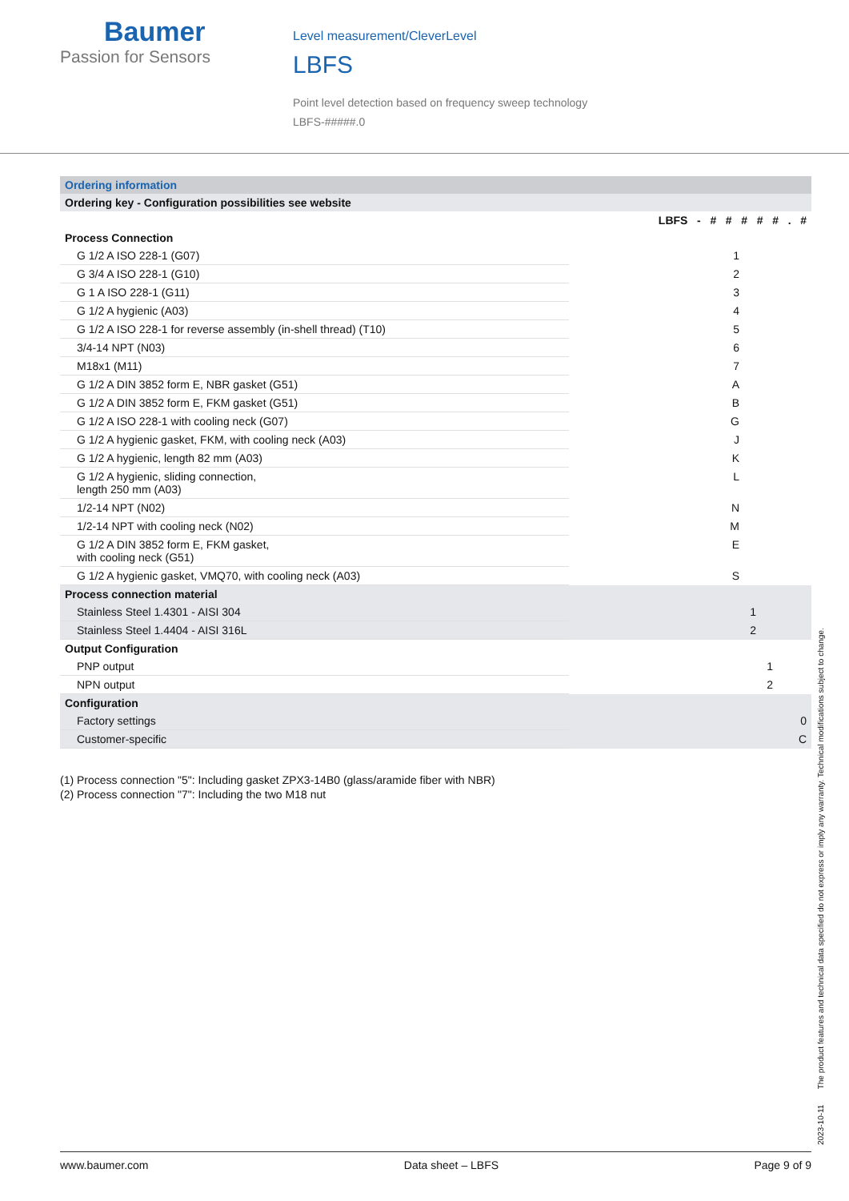Baumer
Passion for Sensors
Level measurement/CleverLevel
LBFS
Point level detection based on frequency sweep technology
LBFS-#####.0
| Ordering information | |
| --- | --- |
| Ordering key - Configuration possibilities see website | |
| | LBFS - # # # # # . # |
| Process Connection | |
| G 1/2 A ISO 228-1 (G07) | 1 |
| G 3/4 A ISO 228-1 (G10) | 2 |
| G 1 A ISO 228-1 (G11) | 3 |
| G 1/2 A hygienic (A03) | 4 |
| G 1/2 A ISO 228-1 for reverse assembly (in-shell thread) (T10) | 5 |
| 3/4-14 NPT (N03) | 6 |
| M18x1 (M11) | 7 |
| G 1/2 A DIN 3852 form E, NBR gasket (G51) | A |
| G 1/2 A DIN 3852 form E, FKM gasket (G51) | B |
| G 1/2 A ISO 228-1 with cooling neck (G07) | G |
| G 1/2 A hygienic gasket, FKM, with cooling neck (A03) | J |
| G 1/2 A hygienic, length 82 mm (A03) | K |
| G 1/2 A hygienic, sliding connection, length 250 mm (A03) | L |
| 1/2-14 NPT (N02) | N |
| 1/2-14 NPT with cooling neck (N02) | M |
| G 1/2 A DIN 3852 form E, FKM gasket, with cooling neck (G51) | E |
| G 1/2 A hygienic gasket, VMQ70, with cooling neck (A03) | S |
| Process connection material | |
| Stainless Steel 1.4301 - AISI 304 | 1 |
| Stainless Steel 1.4404 - AISI 316L | 2 |
| Output Configuration | |
| PNP output | 1 |
| NPN output | 2 |
| Configuration | |
| Factory settings | 0 |
| Customer-specific | C |
(1) Process connection "5": Including gasket ZPX3-14B0 (glass/aramide fiber with NBR)
(2) Process connection "7": Including the two M18 nut
2023-10-11 The product features and technical data specified do not express or imply any warranty. Technical modifications subject to change.
www.baumer.com Data sheet – LBFS Page 9 of 9